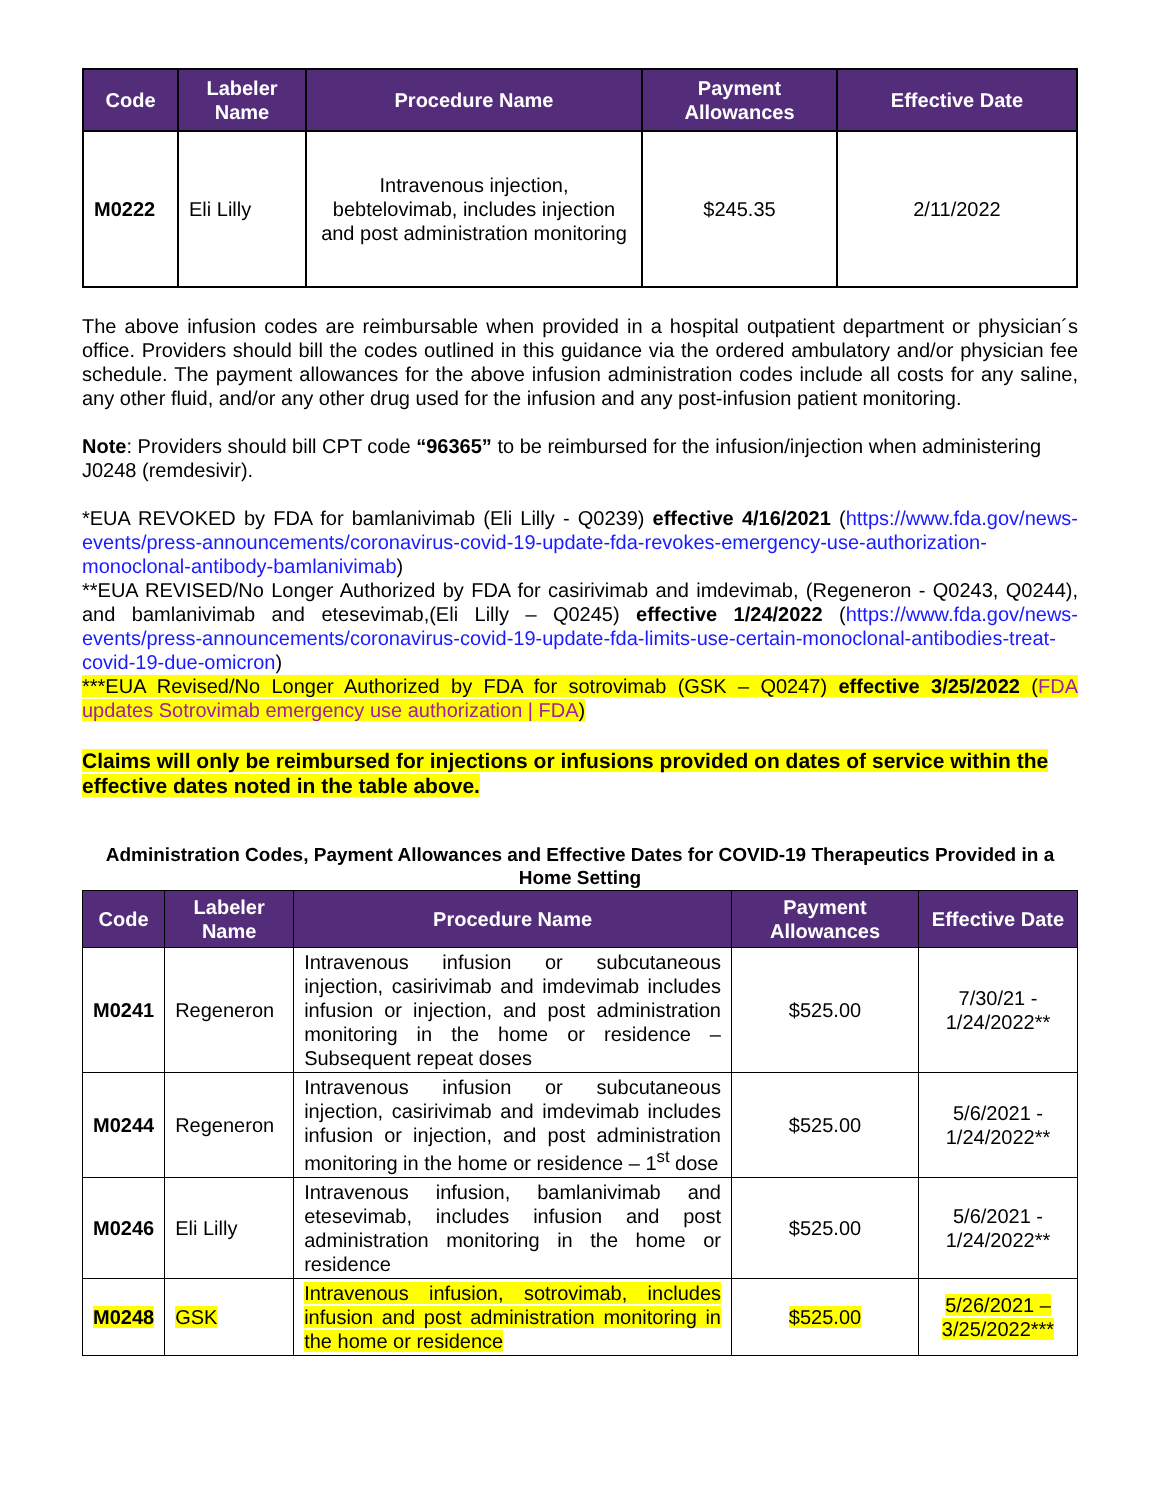| Code | Labeler Name | Procedure Name | Payment Allowances | Effective Date |
| --- | --- | --- | --- | --- |
| M0222 | Eli Lilly | Intravenous injection, bebtelovimab, includes injection and post administration monitoring | $245.35 | 2/11/2022 |
The above infusion codes are reimbursable when provided in a hospital outpatient department or physician´s office. Providers should bill the codes outlined in this guidance via the ordered ambulatory and/or physician fee schedule. The payment allowances for the above infusion administration codes include all costs for any saline, any other fluid, and/or any other drug used for the infusion and any post-infusion patient monitoring.
Note: Providers should bill CPT code “96365” to be reimbursed for the infusion/injection when administering J0248 (remdesivir).
*EUA REVOKED by FDA for bamlanivimab (Eli Lilly - Q0239) effective 4/16/2021 (https://www.fda.gov/news-events/press-announcements/coronavirus-covid-19-update-fda-revokes-emergency-use-authorization-monoclonal-antibody-bamlanivimab)
**EUA REVISED/No Longer Authorized by FDA for casirivimab and imdevimab, (Regeneron - Q0243, Q0244), and bamlanivimab and etesevimab,(Eli Lilly – Q0245) effective 1/24/2022 (https://www.fda.gov/news-events/press-announcements/coronavirus-covid-19-update-fda-limits-use-certain-monoclonal-antibodies-treat-covid-19-due-omicron)
***EUA Revised/No Longer Authorized by FDA for sotrovimab (GSK – Q0247) effective 3/25/2022 (FDA updates Sotrovimab emergency use authorization | FDA)
Claims will only be reimbursed for injections or infusions provided on dates of service within the effective dates noted in the table above.
Administration Codes, Payment Allowances and Effective Dates for COVID-19 Therapeutics Provided in a Home Setting
| Code | Labeler Name | Procedure Name | Payment Allowances | Effective Date |
| --- | --- | --- | --- | --- |
| M0241 | Regeneron | Intravenous infusion or subcutaneous injection, casirivimab and imdevimab includes infusion or injection, and post administration monitoring in the home or residence – Subsequent repeat doses | $525.00 | 7/30/21 - 1/24/2022** |
| M0244 | Regeneron | Intravenous infusion or subcutaneous injection, casirivimab and imdevimab includes infusion or injection, and post administration monitoring in the home or residence – 1<sup>st</sup> dose | $525.00 | 5/6/2021 - 1/24/2022** |
| M0246 | Eli Lilly | Intravenous infusion, bamlanivimab and etesevimab, includes infusion and post administration monitoring in the home or residence | $525.00 | 5/6/2021 - 1/24/2022** |
| M0248 | GSK | Intravenous infusion, sotrovimab, includes infusion and post administration monitoring in the home or residence | $525.00 | 5/26/2021 – 3/25/2022*** |